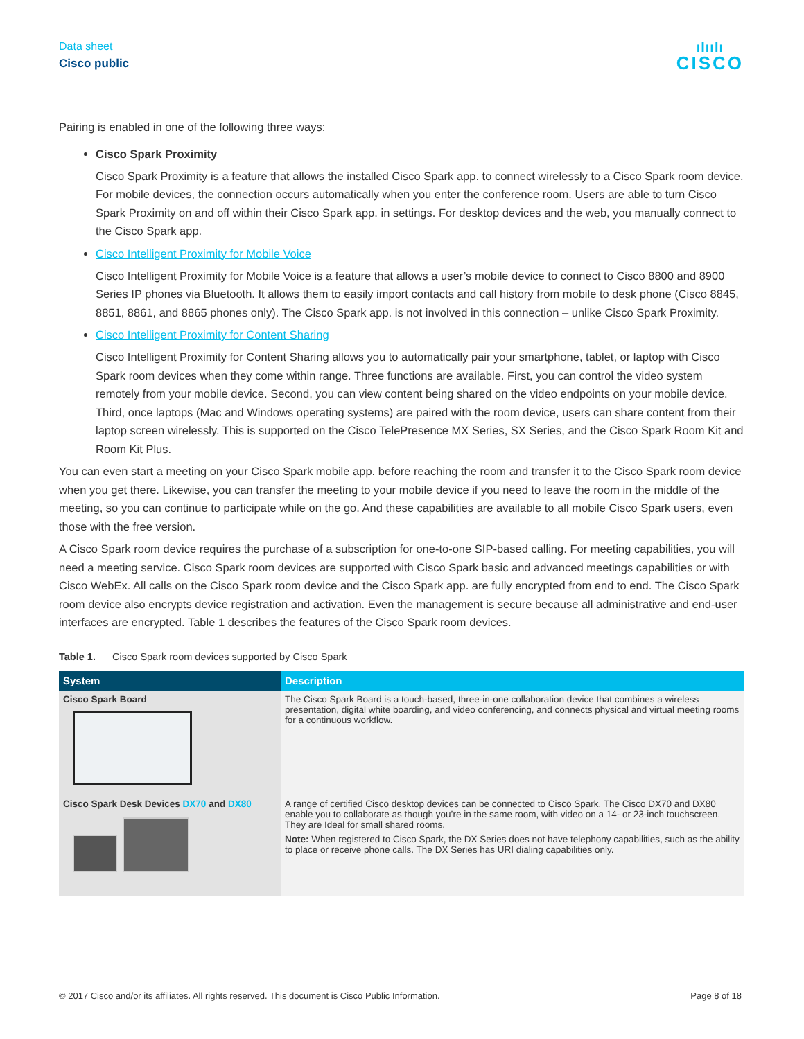Data sheet
Cisco public
ılıılı
CISCO
Pairing is enabled in one of the following three ways:
Cisco Spark Proximity
Cisco Spark Proximity is a feature that allows the installed Cisco Spark app. to connect wirelessly to a Cisco Spark room device. For mobile devices, the connection occurs automatically when you enter the conference room. Users are able to turn Cisco Spark Proximity on and off within their Cisco Spark app. in settings. For desktop devices and the web, you manually connect to the Cisco Spark app.
Cisco Intelligent Proximity for Mobile Voice
Cisco Intelligent Proximity for Mobile Voice is a feature that allows a user’s mobile device to connect to Cisco 8800 and 8900 Series IP phones via Bluetooth. It allows them to easily import contacts and call history from mobile to desk phone (Cisco 8845, 8851, 8861, and 8865 phones only). The Cisco Spark app. is not involved in this connection – unlike Cisco Spark Proximity.
Cisco Intelligent Proximity for Content Sharing
Cisco Intelligent Proximity for Content Sharing allows you to automatically pair your smartphone, tablet, or laptop with Cisco Spark room devices when they come within range. Three functions are available. First, you can control the video system remotely from your mobile device. Second, you can view content being shared on the video endpoints on your mobile device. Third, once laptops (Mac and Windows operating systems) are paired with the room device, users can share content from their laptop screen wirelessly. This is supported on the Cisco TelePresence MX Series, SX Series, and the Cisco Spark Room Kit and Room Kit Plus.
You can even start a meeting on your Cisco Spark mobile app. before reaching the room and transfer it to the Cisco Spark room device when you get there. Likewise, you can transfer the meeting to your mobile device if you need to leave the room in the middle of the meeting, so you can continue to participate while on the go. And these capabilities are available to all mobile Cisco Spark users, even those with the free version.
A Cisco Spark room device requires the purchase of a subscription for one-to-one SIP-based calling. For meeting capabilities, you will need a meeting service. Cisco Spark room devices are supported with Cisco Spark basic and advanced meetings capabilities or with Cisco WebEx. All calls on the Cisco Spark room device and the Cisco Spark app. are fully encrypted from end to end. The Cisco Spark room device also encrypts device registration and activation. Even the management is secure because all administrative and end-user interfaces are encrypted. Table 1 describes the features of the Cisco Spark room devices.
Table 1. Cisco Spark room devices supported by Cisco Spark
| System | Description |
| --- | --- |
| Cisco Spark Board | The Cisco Spark Board is a touch-based, three-in-one collaboration device that combines a wireless presentation, digital white boarding, and video conferencing, and connects physical and virtual meeting rooms for a continuous workflow. |
| Cisco Spark Desk Devices DX70 and DX80 | A range of certified Cisco desktop devices can be connected to Cisco Spark. The Cisco DX70 and DX80 enable you to collaborate as though you’re in the same room, with video on a 14- or 23-inch touchscreen. They are Ideal for small shared rooms. Note: When registered to Cisco Spark, the DX Series does not have telephony capabilities, such as the ability to place or receive phone calls. The DX Series has URI dialing capabilities only. |
© 2017 Cisco and/or its affiliates. All rights reserved. This document is Cisco Public Information. Page 8 of 18